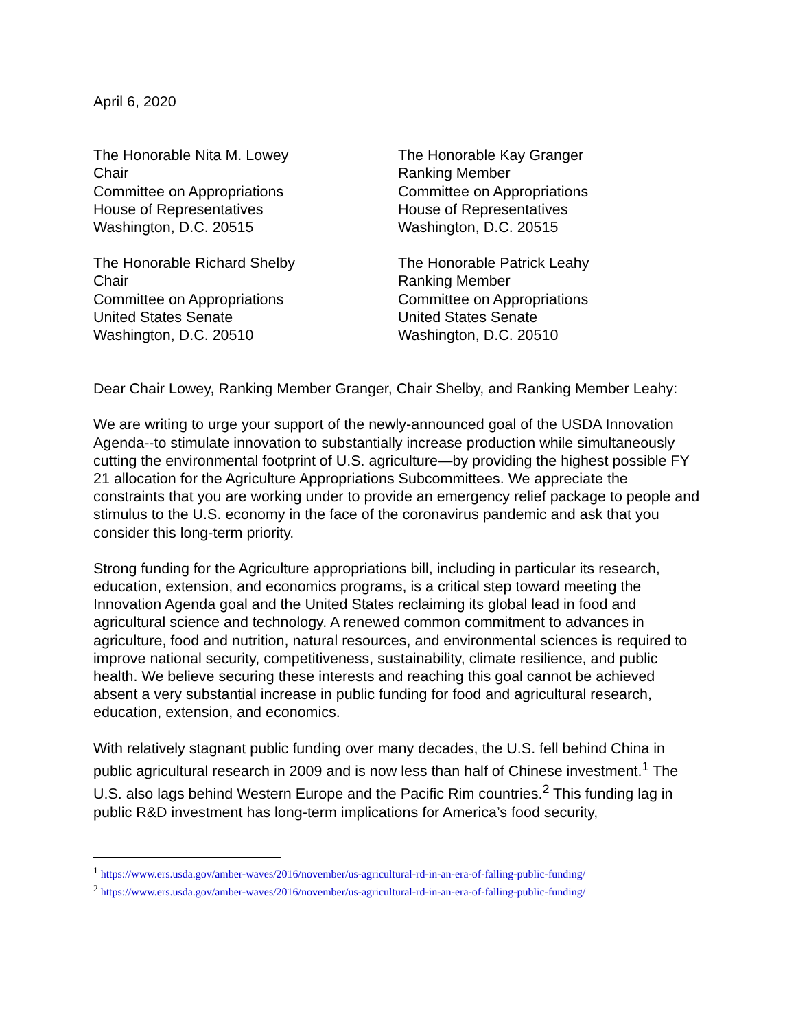April 6, 2020
The Honorable Nita M. Lowey
Chair
Committee on Appropriations
House of Representatives
Washington, D.C. 20515
The Honorable Kay Granger
Ranking Member
Committee on Appropriations
House of Representatives
Washington, D.C. 20515
The Honorable Richard Shelby
Chair
Committee on Appropriations
United States Senate
Washington, D.C. 20510
The Honorable Patrick Leahy
Ranking Member
Committee on Appropriations
United States Senate
Washington, D.C. 20510
Dear Chair Lowey, Ranking Member Granger, Chair Shelby, and Ranking Member Leahy:
We are writing to urge your support of the newly-announced goal of the USDA Innovation Agenda--to stimulate innovation to substantially increase production while simultaneously cutting the environmental footprint of U.S. agriculture—by providing the highest possible FY 21 allocation for the Agriculture Appropriations Subcommittees. We appreciate the constraints that you are working under to provide an emergency relief package to people and stimulus to the U.S. economy in the face of the coronavirus pandemic and ask that you consider this long-term priority.
Strong funding for the Agriculture appropriations bill, including in particular its research, education, extension, and economics programs, is a critical step toward meeting the Innovation Agenda goal and the United States reclaiming its global lead in food and agricultural science and technology. A renewed common commitment to advances in agriculture, food and nutrition, natural resources, and environmental sciences is required to improve national security, competitiveness, sustainability, climate resilience, and public health. We believe securing these interests and reaching this goal cannot be achieved absent a very substantial increase in public funding for food and agricultural research, education, extension, and economics.
With relatively stagnant public funding over many decades, the U.S. fell behind China in public agricultural research in 2009 and is now less than half of Chinese investment.<sup>1</sup> The U.S. also lags behind Western Europe and the Pacific Rim countries.<sup>2</sup> This funding lag in public R&D investment has long-term implications for America’s food security,
<sup>1</sup> https://www.ers.usda.gov/amber-waves/2016/november/us-agricultural-rd-in-an-era-of-falling-public-funding/
<sup>2</sup> https://www.ers.usda.gov/amber-waves/2016/november/us-agricultural-rd-in-an-era-of-falling-public-funding/